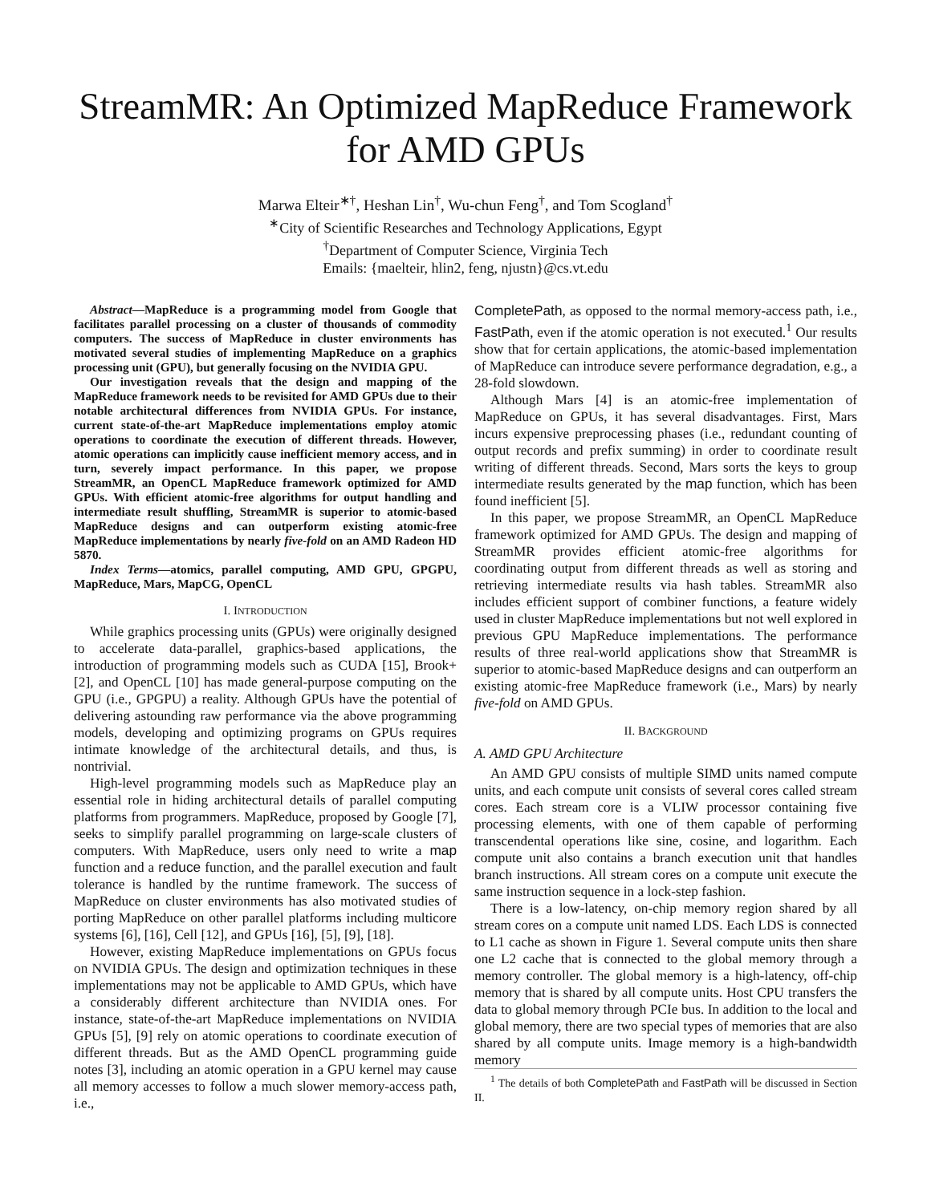StreamMR: An Optimized MapReduce Framework
for AMD GPUs
Marwa Elteir<sup>∗†</sup>, Heshan Lin<sup>†</sup>, Wu-chun Feng<sup>†</sup>, and Tom Scogland<sup>†</sup>
<sup>∗</sup>City of Scientific Researches and Technology Applications, Egypt
<sup>†</sup> Department of Computer Science, Virginia Tech
Emails: {maelteir, hlin2, feng, njustn}@cs.vt.edu
Abstract—MapReduce is a programming model from Google that facilitates parallel processing on a cluster of thousands of commodity computers. The success of MapReduce in cluster environments has motivated several studies of implementing MapReduce on a graphics processing unit (GPU), but generally focusing on the NVIDIA GPU.
Our investigation reveals that the design and mapping of the MapReduce framework needs to be revisited for AMD GPUs due to their notable architectural differences from NVIDIA GPUs. For instance, current state-of-the-art MapReduce implementations employ atomic operations to coordinate the execution of different threads. However, atomic operations can implicitly cause inefficient memory access, and in turn, severely impact performance. In this paper, we propose StreamMR, an OpenCL MapReduce framework optimized for AMD GPUs. With efficient atomic-free algorithms for output handling and intermediate result shuffling, StreamMR is superior to atomic-based MapReduce designs and can outperform existing atomic-free MapReduce implementations by nearly five-fold on an AMD Radeon HD 5870.
Index Terms—atomics, parallel computing, AMD GPU, GPGPU, MapReduce, Mars, MapCG, OpenCL
I. INTRODUCTION
While graphics processing units (GPUs) were originally designed to accelerate data-parallel, graphics-based applications, the introduction of programming models such as CUDA [15], Brook+ [2], and OpenCL [10] has made general-purpose computing on the GPU (i.e., GPGPU) a reality. Although GPUs have the potential of delivering astounding raw performance via the above programming models, developing and optimizing programs on GPUs requires intimate knowledge of the architectural details, and thus, is nontrivial.
High-level programming models such as MapReduce play an essential role in hiding architectural details of parallel computing platforms from programmers. MapReduce, proposed by Google [7], seeks to simplify parallel programming on large-scale clusters of computers. With MapReduce, users only need to write a map function and a reduce function, and the parallel execution and fault tolerance is handled by the runtime framework. The success of MapReduce on cluster environments has also motivated studies of porting MapReduce on other parallel platforms including multicore systems [6], [16], Cell [12], and GPUs [16], [5], [9], [18].
However, existing MapReduce implementations on GPUs focus on NVIDIA GPUs. The design and optimization techniques in these implementations may not be applicable to AMD GPUs, which have a considerably different architecture than NVIDIA ones. For instance, state-of-the-art MapReduce implementations on NVIDIA GPUs [5], [9] rely on atomic operations to coordinate execution of different threads. But as the AMD OpenCL programming guide notes [3], including an atomic operation in a GPU kernel may cause all memory accesses to follow a much slower memory-access path, i.e.,
CompletePath, as opposed to the normal memory-access path, i.e., FastPath, even if the atomic operation is not executed.<sup>1</sup> Our results show that for certain applications, the atomic-based implementation of MapReduce can introduce severe performance degradation, e.g., a 28-fold slowdown.
Although Mars [4] is an atomic-free implementation of MapReduce on GPUs, it has several disadvantages. First, Mars incurs expensive preprocessing phases (i.e., redundant counting of output records and prefix summing) in order to coordinate result writing of different threads. Second, Mars sorts the keys to group intermediate results generated by the map function, which has been found inefficient [5].
In this paper, we propose StreamMR, an OpenCL MapReduce framework optimized for AMD GPUs. The design and mapping of StreamMR provides efficient atomic-free algorithms for coordinating output from different threads as well as storing and retrieving intermediate results via hash tables. StreamMR also includes efficient support of combiner functions, a feature widely used in cluster MapReduce implementations but not well explored in previous GPU MapReduce implementations. The performance results of three real-world applications show that StreamMR is superior to atomic-based MapReduce designs and can outperform an existing atomic-free MapReduce framework (i.e., Mars) by nearly five-fold on AMD GPUs.
II. BACKGROUND
A. AMD GPU Architecture
An AMD GPU consists of multiple SIMD units named compute units, and each compute unit consists of several cores called stream cores. Each stream core is a VLIW processor containing five processing elements, with one of them capable of performing transcendental operations like sine, cosine, and logarithm. Each compute unit also contains a branch execution unit that handles branch instructions. All stream cores on a compute unit execute the same instruction sequence in a lock-step fashion.
There is a low-latency, on-chip memory region shared by all stream cores on a compute unit named LDS. Each LDS is connected to L1 cache as shown in Figure 1. Several compute units then share one L2 cache that is connected to the global memory through a memory controller. The global memory is a high-latency, off-chip memory that is shared by all compute units. Host CPU transfers the data to global memory through PCIe bus. In addition to the local and global memory, there are two special types of memories that are also shared by all compute units. Image memory is a high-bandwidth memory
<sup>1</sup> The details of both CompletePath and FastPath will be discussed in Section II.